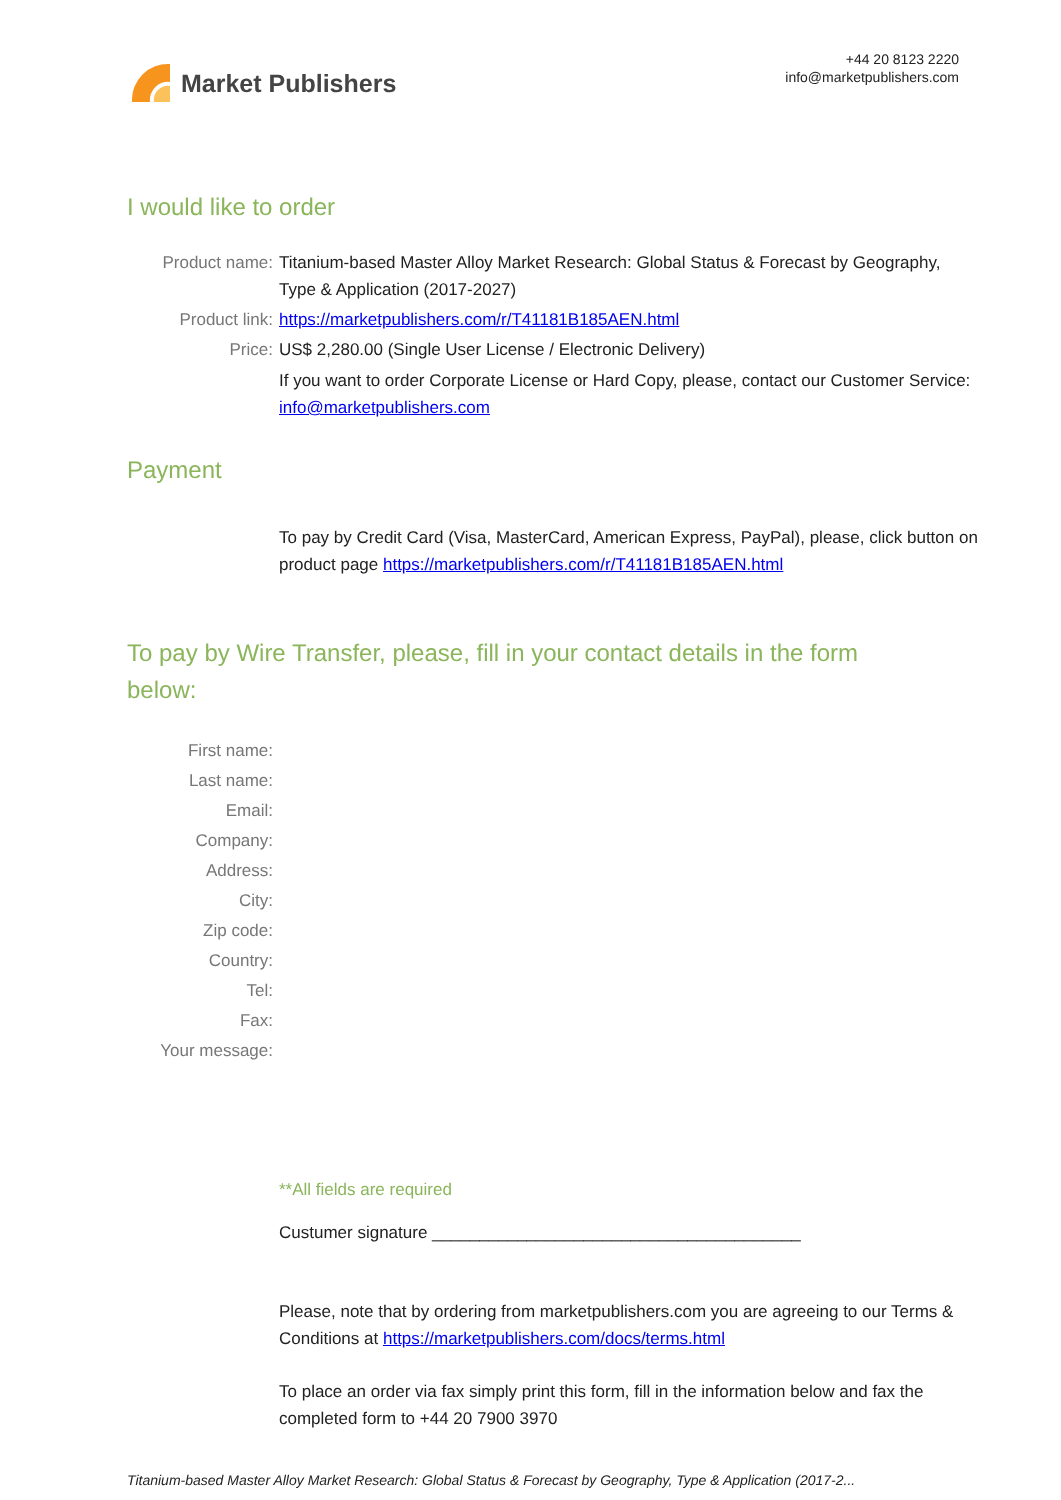Market Publishers
+44 20 8123 2220
info@marketpublishers.com
I would like to order
Product name: Titanium-based Master Alloy Market Research: Global Status & Forecast by Geography, Type & Application (2017-2027)
Product link: https://marketpublishers.com/r/T41181B185AEN.html
Price: US$ 2,280.00 (Single User License / Electronic Delivery)
If you want to order Corporate License or Hard Copy, please, contact our Customer Service:
info@marketpublishers.com
Payment
To pay by Credit Card (Visa, MasterCard, American Express, PayPal), please, click button on product page https://marketpublishers.com/r/T41181B185AEN.html
To pay by Wire Transfer, please, fill in your contact details in the form below:
First name:
Last name:
Email:
Company:
Address:
City:
Zip code:
Country:
Tel:
Fax:
Your message:
**All fields are required
Custumer signature _______________________________________
Please, note that by ordering from marketpublishers.com you are agreeing to our Terms & Conditions at https://marketpublishers.com/docs/terms.html
To place an order via fax simply print this form, fill in the information below and fax the completed form to +44 20 7900 3970
Titanium-based Master Alloy Market Research: Global Status & Forecast by Geography, Type & Application (2017-2...